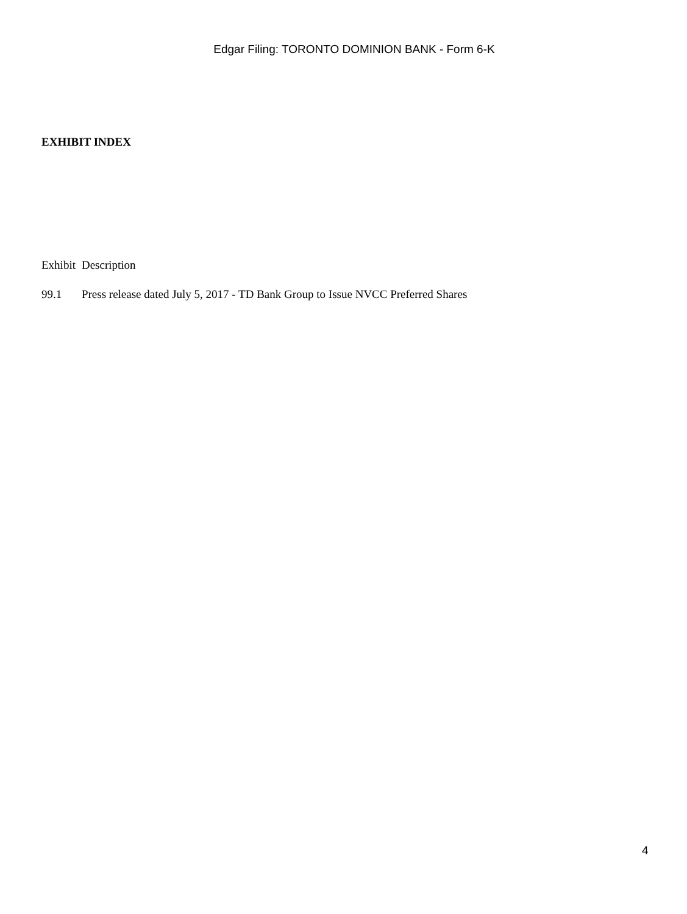Edgar Filing: TORONTO DOMINION BANK - Form 6-K
EXHIBIT INDEX
| Exhibit | Description |
| 99.1 | Press release dated July 5, 2017 - TD Bank Group to Issue NVCC Preferred Shares |
4